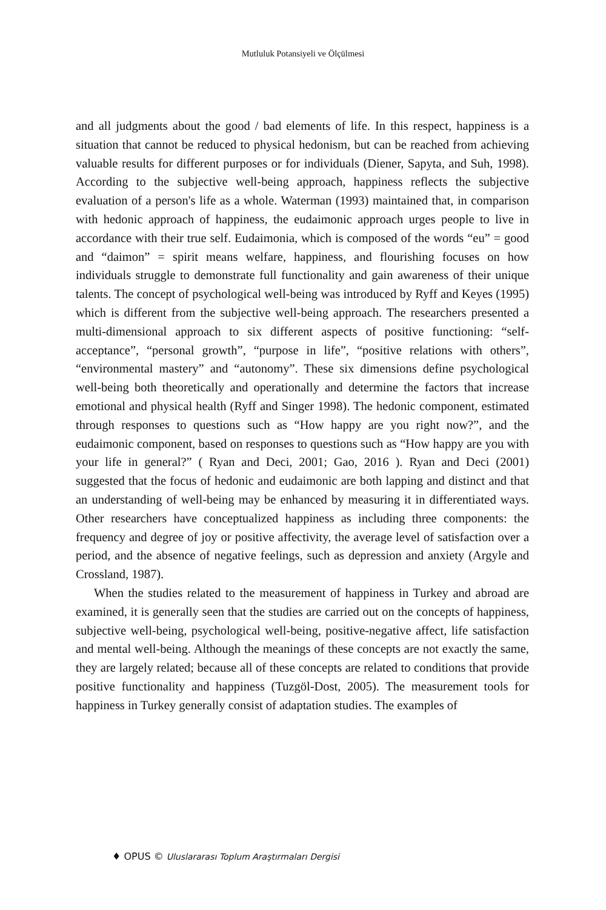Mutluluk Potansiyeli ve Ölçülmesi
and all judgments about the good / bad elements of life. In this respect, happiness is a situation that cannot be reduced to physical hedonism, but can be reached from achieving valuable results for different purposes or for individuals (Diener, Sapyta, and Suh, 1998). According to the subjective well-being approach, happiness reflects the subjective evaluation of a person's life as a whole. Waterman (1993) maintained that, in comparison with hedonic approach of happiness, the eudaimonic approach urges people to live in accordance with their true self. Eudaimonia, which is composed of the words “eu” = good and “daimon” = spirit means welfare, happiness, and flourishing focuses on how individuals struggle to demonstrate full functionality and gain awareness of their unique talents. The concept of psychological well-being was introduced by Ryff and Keyes (1995) which is different from the subjective well-being approach. The researchers presented a multi-dimensional approach to six different aspects of positive functioning: “self-acceptance”, “personal growth”, “purpose in life”, “positive relations with others”, “environmental mastery” and “autonomy”. These six dimensions define psychological well-being both theoretically and operationally and determine the factors that increase emotional and physical health (Ryff and Singer 1998). The hedonic component, estimated through responses to questions such as “How happy are you right now?”, and the eudaimonic component, based on responses to questions such as “How happy are you with your life in general?” ( Ryan and Deci, 2001; Gao, 2016 ). Ryan and Deci (2001) suggested that the focus of hedonic and eudaimonic are both lapping and distinct and that an understanding of well-being may be enhanced by measuring it in differentiated ways. Other researchers have conceptualized happiness as including three components: the frequency and degree of joy or positive affectivity, the average level of satisfaction over a period, and the absence of negative feelings, such as depression and anxiety (Argyle and Crossland, 1987).
When the studies related to the measurement of happiness in Turkey and abroad are examined, it is generally seen that the studies are carried out on the concepts of happiness, subjective well-being, psychological well-being, positive-negative affect, life satisfaction and mental well-being. Although the meanings of these concepts are not exactly the same, they are largely related; because all of these concepts are related to conditions that provide positive functionality and happiness (Tuzgöl-Dost, 2005). The measurement tools for happiness in Turkey generally consist of adaptation studies. The examples of
♦ OPUS © Uluslararası Toplum Araştırmaları Dergisi